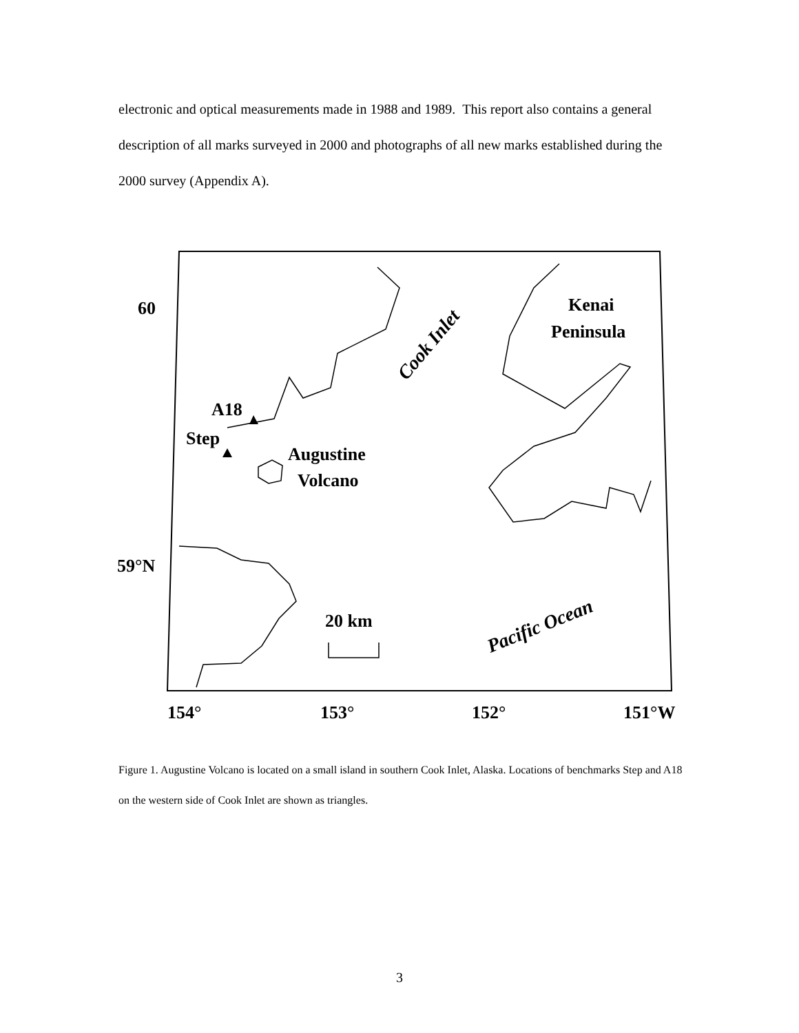electronic and optical measurements made in 1988 and 1989. This report also contains a general description of all marks surveyed in 2000 and photographs of all new marks established during the 2000 survey (Appendix A).
60
59°N
154°
153°
152°
151°W
Kenai
Peninsula
A18
Step
Augustine
Volcano
20 km
Cook Inlet
Pacific Ocean
Figure 1. Augustine Volcano is located on a small island in southern Cook Inlet, Alaska. Locations of benchmarks Step and A18 on the western side of Cook Inlet are shown as triangles.
3